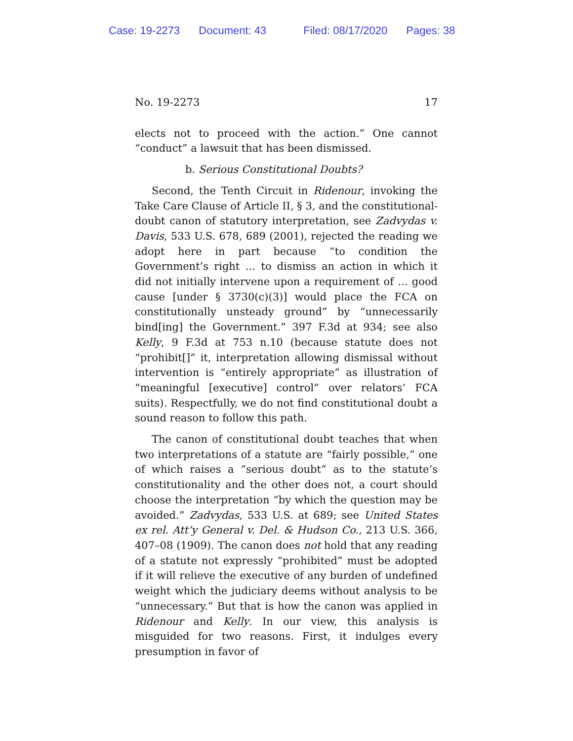Case: 19-2273 Document: 43 Filed: 08/17/2020 Pages: 38
No. 19-2273 17
elects not to proceed with the action.” One cannot “conduct” a lawsuit that has been dismissed.
b. Serious Constitutional Doubts?
Second, the Tenth Circuit in Ridenour, invoking the Take Care Clause of Article II, § 3, and the constitutional-doubt canon of statutory interpretation, see Zadvydas v. Davis, 533 U.S. 678, 689 (2001), rejected the reading we adopt here in part because “to condition the Government’s right … to dismiss an action in which it did not initially intervene upon a requirement of … good cause [under § 3730(c)(3)] would place the FCA on constitutionally unsteady ground” by “unnecessarily bind[ing] the Government.” 397 F.3d at 934; see also Kelly, 9 F.3d at 753 n.10 (because statute does not “prohibit[]” it, interpretation allowing dismissal without intervention is “entirely appropriate” as illustration of “meaningful [executive] control” over relators’ FCA suits). Respectfully, we do not find constitutional doubt a sound reason to follow this path.
The canon of constitutional doubt teaches that when two interpretations of a statute are “fairly possible,” one of which raises a “serious doubt” as to the statute’s constitutionality and the other does not, a court should choose the interpretation “by which the question may be avoided.” Zadvydas, 533 U.S. at 689; see United States ex rel. Att’y General v. Del. & Hudson Co., 213 U.S. 366, 407–08 (1909). The canon does not hold that any reading of a statute not expressly “prohibited” must be adopted if it will relieve the executive of any burden of undefined weight which the judiciary deems without analysis to be “unnecessary.” But that is how the canon was applied in Ridenour and Kelly. In our view, this analysis is misguided for two reasons. First, it indulges every presumption in favor of